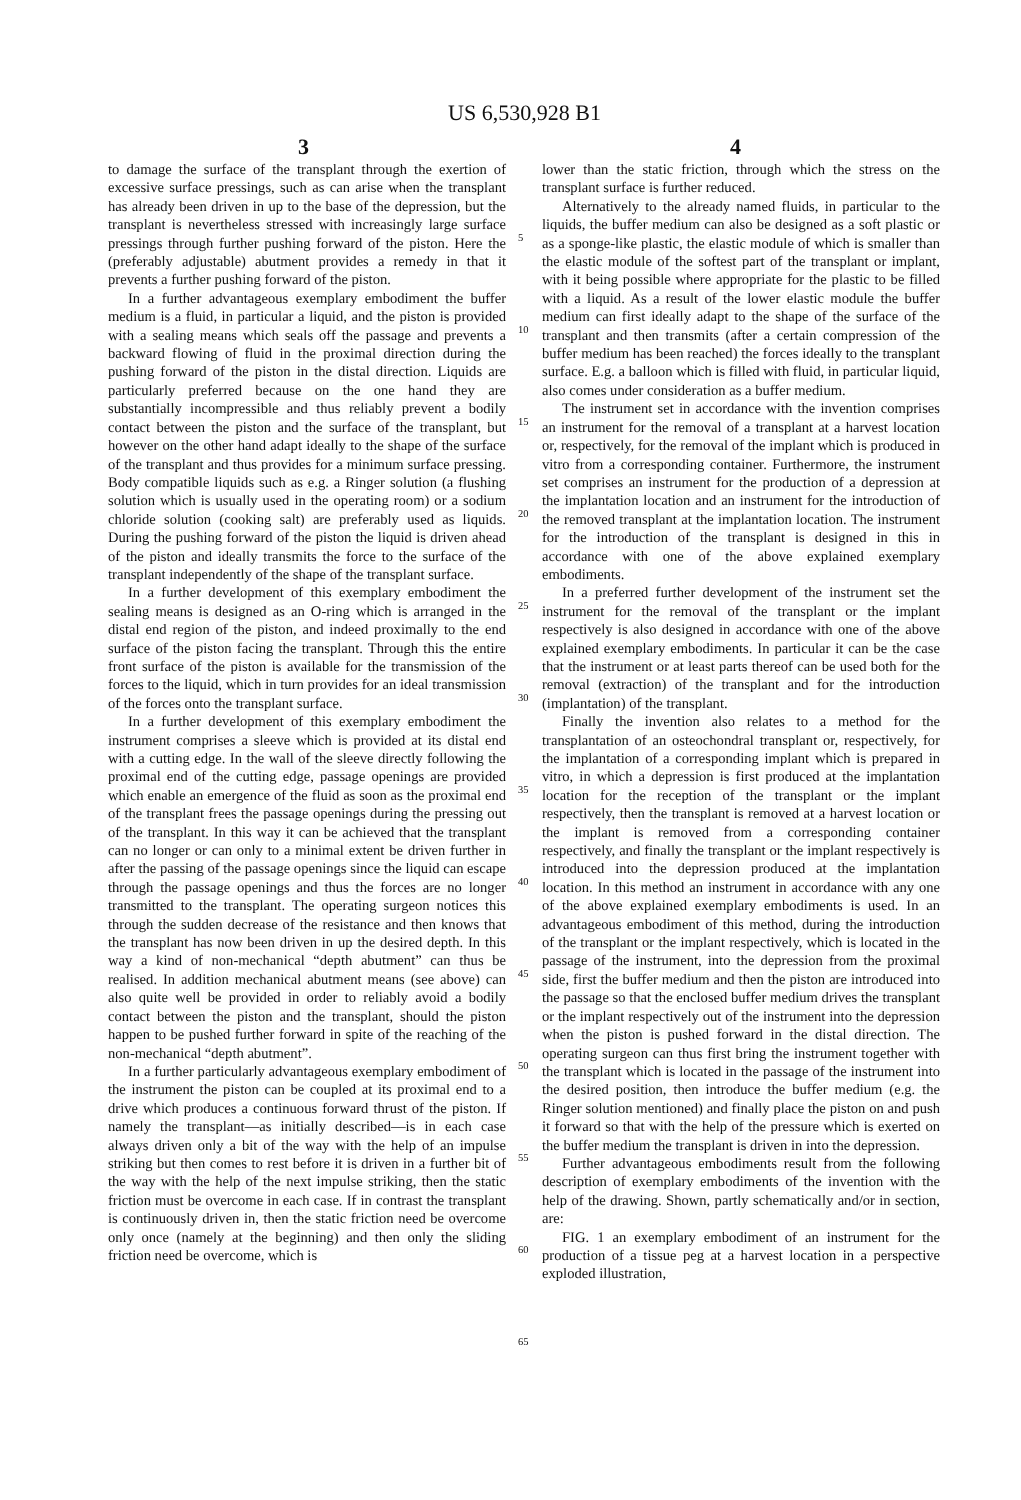US 6,530,928 B1
3 4
to damage the surface of the transplant through the exertion of excessive surface pressings, such as can arise when the transplant has already been driven in up to the base of the depression, but the transplant is nevertheless stressed with increasingly large surface pressings through further pushing forward of the piston. Here the (preferably adjustable) abutment provides a remedy in that it prevents a further pushing forward of the piston.
In a further advantageous exemplary embodiment the buffer medium is a fluid, in particular a liquid, and the piston is provided with a sealing means which seals off the passage and prevents a backward flowing of fluid in the proximal direction during the pushing forward of the piston in the distal direction. Liquids are particularly preferred because on the one hand they are substantially incompressible and thus reliably prevent a bodily contact between the piston and the surface of the transplant, but however on the other hand adapt ideally to the shape of the surface of the transplant and thus provides for a minimum surface pressing. Body compatible liquids such as e.g. a Ringer solution (a flushing solution which is usually used in the operating room) or a sodium chloride solution (cooking salt) are preferably used as liquids. During the pushing forward of the piston the liquid is driven ahead of the piston and ideally transmits the force to the surface of the transplant independently of the shape of the transplant surface.
In a further development of this exemplary embodiment the sealing means is designed as an O-ring which is arranged in the distal end region of the piston, and indeed proximally to the end surface of the piston facing the transplant. Through this the entire front surface of the piston is available for the transmission of the forces to the liquid, which in turn provides for an ideal transmission of the forces onto the transplant surface.
In a further development of this exemplary embodiment the instrument comprises a sleeve which is provided at its distal end with a cutting edge. In the wall of the sleeve directly following the proximal end of the cutting edge, passage openings are provided which enable an emergence of the fluid as soon as the proximal end of the transplant frees the passage openings during the pressing out of the transplant. In this way it can be achieved that the transplant can no longer or can only to a minimal extent be driven further in after the passing of the passage openings since the liquid can escape through the passage openings and thus the forces are no longer transmitted to the transplant. The operating surgeon notices this through the sudden decrease of the resistance and then knows that the transplant has now been driven in up the desired depth. In this way a kind of non-mechanical “depth abutment” can thus be realised. In addition mechanical abutment means (see above) can also quite well be provided in order to reliably avoid a bodily contact between the piston and the transplant, should the piston happen to be pushed further forward in spite of the reaching of the non-mechanical “depth abutment”.
In a further particularly advantageous exemplary embodiment of the instrument the piston can be coupled at its proximal end to a drive which produces a continuous forward thrust of the piston. If namely the transplant—as initially described—is in each case always driven only a bit of the way with the help of an impulse striking but then comes to rest before it is driven in a further bit of the way with the help of the next impulse striking, then the static friction must be overcome in each case. If in contrast the transplant is continuously driven in, then the static friction need be overcome only once (namely at the beginning) and then only the sliding friction need be overcome, which is
5
10
15
20
25
30
35
40
45
50
55
60
65
lower than the static friction, through which the stress on the transplant surface is further reduced.
Alternatively to the already named fluids, in particular to the liquids, the buffer medium can also be designed as a soft plastic or as a sponge-like plastic, the elastic module of which is smaller than the elastic module of the softest part of the transplant or implant, with it being possible where appropriate for the plastic to be filled with a liquid. As a result of the lower elastic module the buffer medium can first ideally adapt to the shape of the surface of the transplant and then transmits (after a certain compression of the buffer medium has been reached) the forces ideally to the transplant surface. E.g. a balloon which is filled with fluid, in particular liquid, also comes under consideration as a buffer medium.
The instrument set in accordance with the invention comprises an instrument for the removal of a transplant at a harvest location or, respectively, for the removal of the implant which is produced in vitro from a corresponding container. Furthermore, the instrument set comprises an instrument for the production of a depression at the implantation location and an instrument for the introduction of the removed transplant at the implantation location. The instrument for the introduction of the transplant is designed in this in accordance with one of the above explained exemplary embodiments.
In a preferred further development of the instrument set the instrument for the removal of the transplant or the implant respectively is also designed in accordance with one of the above explained exemplary embodiments. In particular it can be the case that the instrument or at least parts thereof can be used both for the removal (extraction) of the transplant and for the introduction (implantation) of the transplant.
Finally the invention also relates to a method for the transplantation of an osteochondral transplant or, respectively, for the implantation of a corresponding implant which is prepared in vitro, in which a depression is first produced at the implantation location for the reception of the transplant or the implant respectively, then the transplant is removed at a harvest location or the implant is removed from a corresponding container respectively, and finally the transplant or the implant respectively is introduced into the depression produced at the implantation location. In this method an instrument in accordance with any one of the above explained exemplary embodiments is used. In an advantageous embodiment of this method, during the introduction of the transplant or the implant respectively, which is located in the passage of the instrument, into the depression from the proximal side, first the buffer medium and then the piston are introduced into the passage so that the enclosed buffer medium drives the transplant or the implant respectively out of the instrument into the depression when the piston is pushed forward in the distal direction. The operating surgeon can thus first bring the instrument together with the transplant which is located in the passage of the instrument into the desired position, then introduce the buffer medium (e.g. the Ringer solution mentioned) and finally place the piston on and push it forward so that with the help of the pressure which is exerted on the buffer medium the transplant is driven in into the depression.
Further advantageous embodiments result from the following description of exemplary embodiments of the invention with the help of the drawing. Shown, partly schematically and/or in section, are:
FIG. 1 an exemplary embodiment of an instrument for the production of a tissue peg at a harvest location in a perspective exploded illustration,